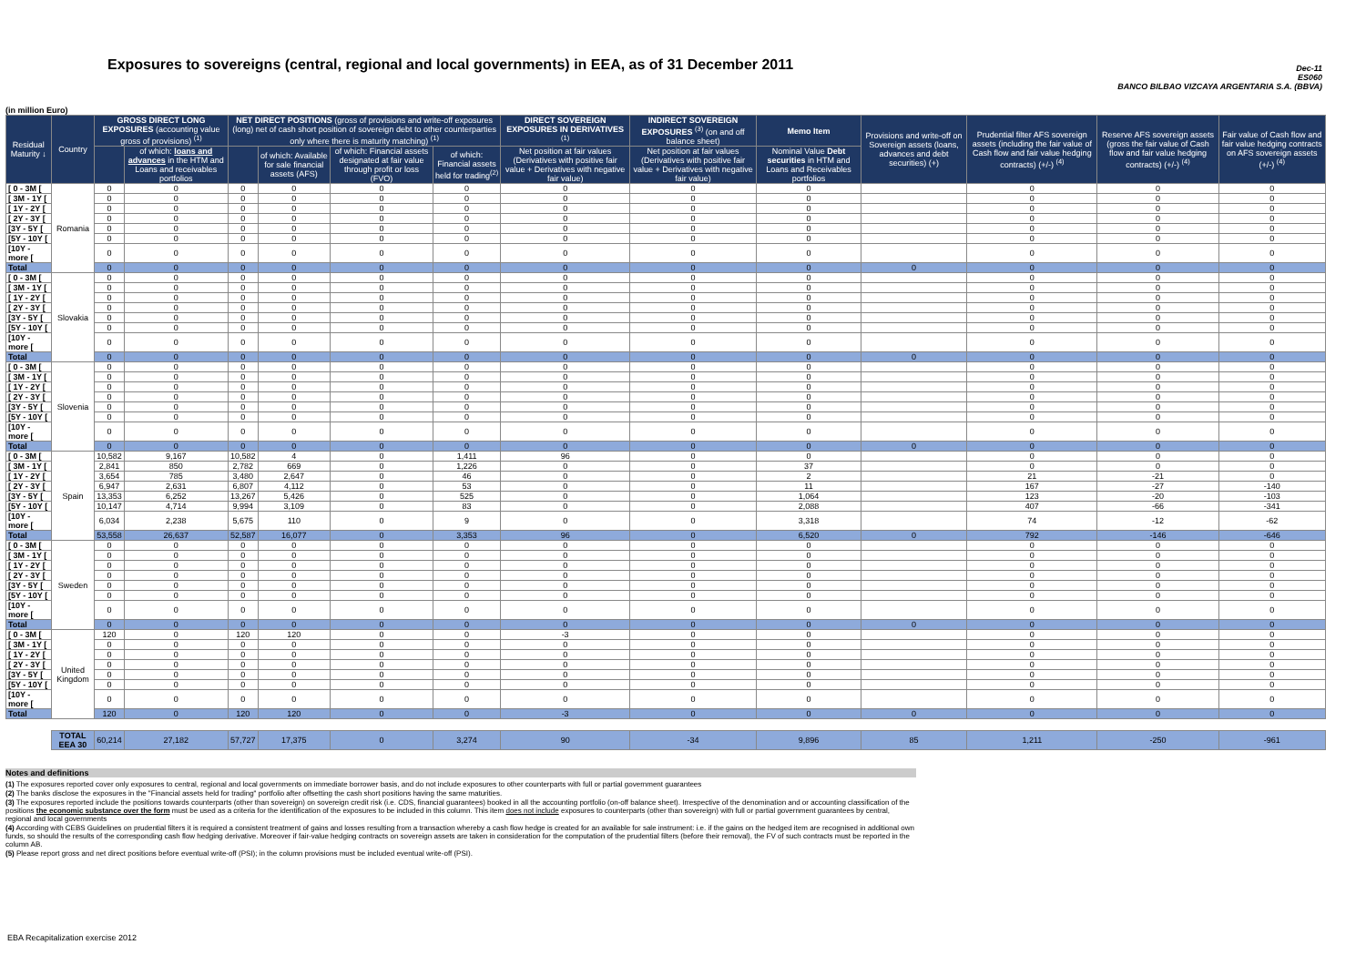Exposures to sovereigns (central, regional and local governments) in EEA, as of 31 December 2011
Dec-11
ES060
BANCO BILBAO VIZCAYA ARGENTARIA S.A. (BBVA)
(in million Euro)
| Residual Maturity ↓ | Country | GROSS DIRECT LONG EXPOSURES (accounting value gross of provisions) <sup>(1)</sup> | | NET DIRECT POSITIONS (gross of provisions and write-off exposures (long) net of cash short position of sovereign debt to other counterparties only where there is maturity matching) <sup>(1)</sup> | | | | DIRECT SOVEREIGN EXPOSURES IN DERIVATIVES <sup>(1)</sup> | INDIRECT SOVEREIGN EXPOSURES <sup>(3)</sup> (on and off balance sheet) | Memo Item | Provisions and write-off on Sovereign assets (loans, advances and debt securities) (+) | Prudential filter AFS sovereign assets (including the fair value of Cash flow and fair value hedging contracts) (+/-) <sup>(4)</sup> | Reserve AFS sovereign assets (gross the fair value of Cash flow and fair value hedging contracts) (+/-) <sup>(4)</sup> | Fair value of Cash flow and fair value hedging contracts on AFS sovereign assets (+/-) <sup>(4)</sup> |
| --- | --- | --- | --- | --- | --- | --- | --- | --- | --- | --- | --- | --- | --- | --- |
| | | | of which: loans and advances in the HTM and Loans and receivables portfolios | | of which: Available for sale financial assets (AFS) | of which: Financial assets designated at fair value through profit or loss (FVO) | of which: Financial assets held for trading<sup>(2)</sup> | Net position at fair values (Derivatives with positive fair value + Derivatives with negative fair value) | Net position at fair values (Derivatives with positive fair value + Derivatives with negative fair value) | Nominal Value Debt securities in HTM and Loans and Receivables portfolios | | | | |
| [ 0 - 3M [ | Romania | 0 | 0 | 0 | 0 | 0 | 0 | 0 | 0 | 0 | | 0 | 0 | 0 |
| [ 3M - 1Y [ | | 0 | 0 | 0 | 0 | 0 | 0 | 0 | 0 | 0 | | 0 | 0 | 0 |
| [ 1Y - 2Y [ | | 0 | 0 | 0 | 0 | 0 | 0 | 0 | 0 | 0 | | 0 | 0 | 0 |
| [ 2Y - 3Y [ | | 0 | 0 | 0 | 0 | 0 | 0 | 0 | 0 | 0 | | 0 | 0 | 0 |
| [3Y - 5Y [ | | 0 | 0 | 0 | 0 | 0 | 0 | 0 | 0 | 0 | | 0 | 0 | 0 |
| [5Y - 10Y [ | | 0 | 0 | 0 | 0 | 0 | 0 | 0 | 0 | 0 | | 0 | 0 | 0 |
| [10Y - more [ | | 0 | 0 | 0 | 0 | 0 | 0 | 0 | 0 | 0 | | 0 | 0 | 0 |
| Total | | 0 | 0 | 0 | 0 | 0 | 0 | 0 | 0 | 0 | 0 | 0 | 0 | 0 |
| [ 0 - 3M [ | Slovakia | 0 | 0 | 0 | 0 | 0 | 0 | 0 | 0 | 0 | | 0 | 0 | 0 |
| [ 3M - 1Y [ | | 0 | 0 | 0 | 0 | 0 | 0 | 0 | 0 | 0 | | 0 | 0 | 0 |
| [ 1Y - 2Y [ | | 0 | 0 | 0 | 0 | 0 | 0 | 0 | 0 | 0 | | 0 | 0 | 0 |
| [ 2Y - 3Y [ | | 0 | 0 | 0 | 0 | 0 | 0 | 0 | 0 | 0 | | 0 | 0 | 0 |
| [3Y - 5Y [ | | 0 | 0 | 0 | 0 | 0 | 0 | 0 | 0 | 0 | | 0 | 0 | 0 |
| [5Y - 10Y [ | | 0 | 0 | 0 | 0 | 0 | 0 | 0 | 0 | 0 | | 0 | 0 | 0 |
| [10Y - more [ | | 0 | 0 | 0 | 0 | 0 | 0 | 0 | 0 | 0 | | 0 | 0 | 0 |
| Total | | 0 | 0 | 0 | 0 | 0 | 0 | 0 | 0 | 0 | 0 | 0 | 0 | 0 |
| [ 0 - 3M [ | Slovenia | 0 | 0 | 0 | 0 | 0 | 0 | 0 | 0 | 0 | | 0 | 0 | 0 |
| [ 3M - 1Y [ | | 0 | 0 | 0 | 0 | 0 | 0 | 0 | 0 | 0 | | 0 | 0 | 0 |
| [ 1Y - 2Y [ | | 0 | 0 | 0 | 0 | 0 | 0 | 0 | 0 | 0 | | 0 | 0 | 0 |
| [ 2Y - 3Y [ | | 0 | 0 | 0 | 0 | 0 | 0 | 0 | 0 | 0 | | 0 | 0 | 0 |
| [3Y - 5Y [ | | 0 | 0 | 0 | 0 | 0 | 0 | 0 | 0 | 0 | | 0 | 0 | 0 |
| [5Y - 10Y [ | | 0 | 0 | 0 | 0 | 0 | 0 | 0 | 0 | 0 | | 0 | 0 | 0 |
| [10Y - more [ | | 0 | 0 | 0 | 0 | 0 | 0 | 0 | 0 | 0 | | 0 | 0 | 0 |
| Total | | 0 | 0 | 0 | 0 | 0 | 0 | 0 | 0 | 0 | 0 | 0 | 0 | 0 |
| [ 0 - 3M [ | Spain | 10,582 | 9,167 | 10,582 | 4 | 0 | 1,411 | 96 | 0 | 0 | | 0 | 0 | 0 |
| [ 3M - 1Y [ | | 2,841 | 850 | 2,782 | 669 | 0 | 1,226 | 0 | 0 | 37 | | 0 | 0 | 0 |
| [ 1Y - 2Y [ | | 3,654 | 785 | 3,480 | 2,647 | 0 | 46 | 0 | 0 | 2 | | 21 | -21 | 0 |
| [ 2Y - 3Y [ | | 6,947 | 2,631 | 6,807 | 4,112 | 0 | 53 | 0 | 0 | 11 | | 167 | -27 | -140 |
| [3Y - 5Y [ | | 13,353 | 6,252 | 13,267 | 5,426 | 0 | 525 | 0 | 0 | 1,064 | | 123 | -20 | -103 |
| [5Y - 10Y [ | | 10,147 | 4,714 | 9,994 | 3,109 | 0 | 83 | 0 | 0 | 2,088 | | 407 | -66 | -341 |
| [10Y - more [ | | 6,034 | 2,238 | 5,675 | 110 | 0 | 9 | 0 | 0 | 3,318 | | 74 | -12 | -62 |
| Total | | 53,558 | 26,637 | 52,587 | 16,077 | 0 | 3,353 | 96 | 0 | 6,520 | 0 | 792 | -146 | -646 |
| [ 0 - 3M [ | Sweden | 0 | 0 | 0 | 0 | 0 | 0 | 0 | 0 | 0 | | 0 | 0 | 0 |
| [ 3M - 1Y [ | | 0 | 0 | 0 | 0 | 0 | 0 | 0 | 0 | 0 | | 0 | 0 | 0 |
| [ 1Y - 2Y [ | | 0 | 0 | 0 | 0 | 0 | 0 | 0 | 0 | 0 | | 0 | 0 | 0 |
| [ 2Y - 3Y [ | | 0 | 0 | 0 | 0 | 0 | 0 | 0 | 0 | 0 | | 0 | 0 | 0 |
| [3Y - 5Y [ | | 0 | 0 | 0 | 0 | 0 | 0 | 0 | 0 | 0 | | 0 | 0 | 0 |
| [5Y - 10Y [ | | 0 | 0 | 0 | 0 | 0 | 0 | 0 | 0 | 0 | | 0 | 0 | 0 |
| [10Y - more [ | | 0 | 0 | 0 | 0 | 0 | 0 | 0 | 0 | 0 | | 0 | 0 | 0 |
| Total | | 0 | 0 | 0 | 0 | 0 | 0 | 0 | 0 | 0 | 0 | 0 | 0 | 0 |
| [ 0 - 3M [ | United Kingdom | 120 | 0 | 120 | 120 | 0 | 0 | -3 | 0 | 0 | | 0 | 0 | 0 |
| [ 3M - 1Y [ | | 0 | 0 | 0 | 0 | 0 | 0 | 0 | 0 | 0 | | 0 | 0 | 0 |
| [ 1Y - 2Y [ | | 0 | 0 | 0 | 0 | 0 | 0 | 0 | 0 | 0 | | 0 | 0 | 0 |
| [ 2Y - 3Y [ | | 0 | 0 | 0 | 0 | 0 | 0 | 0 | 0 | 0 | | 0 | 0 | 0 |
| [3Y - 5Y [ | | 0 | 0 | 0 | 0 | 0 | 0 | 0 | 0 | 0 | | 0 | 0 | 0 |
| [5Y - 10Y [ | | 0 | 0 | 0 | 0 | 0 | 0 | 0 | 0 | 0 | | 0 | 0 | 0 |
| [10Y - more [ | | 0 | 0 | 0 | 0 | 0 | 0 | 0 | 0 | 0 | | 0 | 0 | 0 |
| Total | | 120 | 0 | 120 | 120 | 0 | 0 | -3 | 0 | 0 | 0 | 0 | 0 | 0 |
| | TOTAL EEA 30 | 60,214 | 27,182 | 57,727 | 17,375 | 0 | 3,274 | 90 | -34 | 9,896 | 85 | 1,211 | -250 | -961 |
Notes and definitions
(1) The exposures reported cover only exposures to central, regional and local governments on immediate borrower basis, and do not include exposures to other counterparts with full or partial government guarantees
(2) The banks disclose the exposures in the "Financial assets held for trading" portfolio after offsetting the cash short positions having the same maturities.
(3) The exposures reported include the positions towards counterparts (other than sovereign) on sovereign credit risk (i.e. CDS, financial guarantees) booked in all the accounting portfolio (on-off balance sheet). Irrespective of the denomination and or accounting classification of the positions the economic substance over the form must be used as a criteria for the identification of the exposures to be included in this column. This item does not include exposures to counterparts (other than sovereign) with full or partial government guarantees by central, regional and local governments
(4) According with CEBS Guidelines on prudential filters it is required a consistent treatment of gains and losses resulting from a transaction whereby a cash flow hedge is created for an available for sale instrument: i.e. if the gains on the hedged item are recognised in additional own funds, so should the results of the corresponding cash flow hedging derivative. Moreover if fair-value hedging contracts on sovereign assets are taken in consideration for the computation of the prudential filters (before their removal), the FV of such contracts must be reported in the column AB.
(5) Please report gross and net direct positions before eventual write-off (PSI); in the column provisions must be included eventual write-off (PSI).
EBA Recapitalization exercise 2012